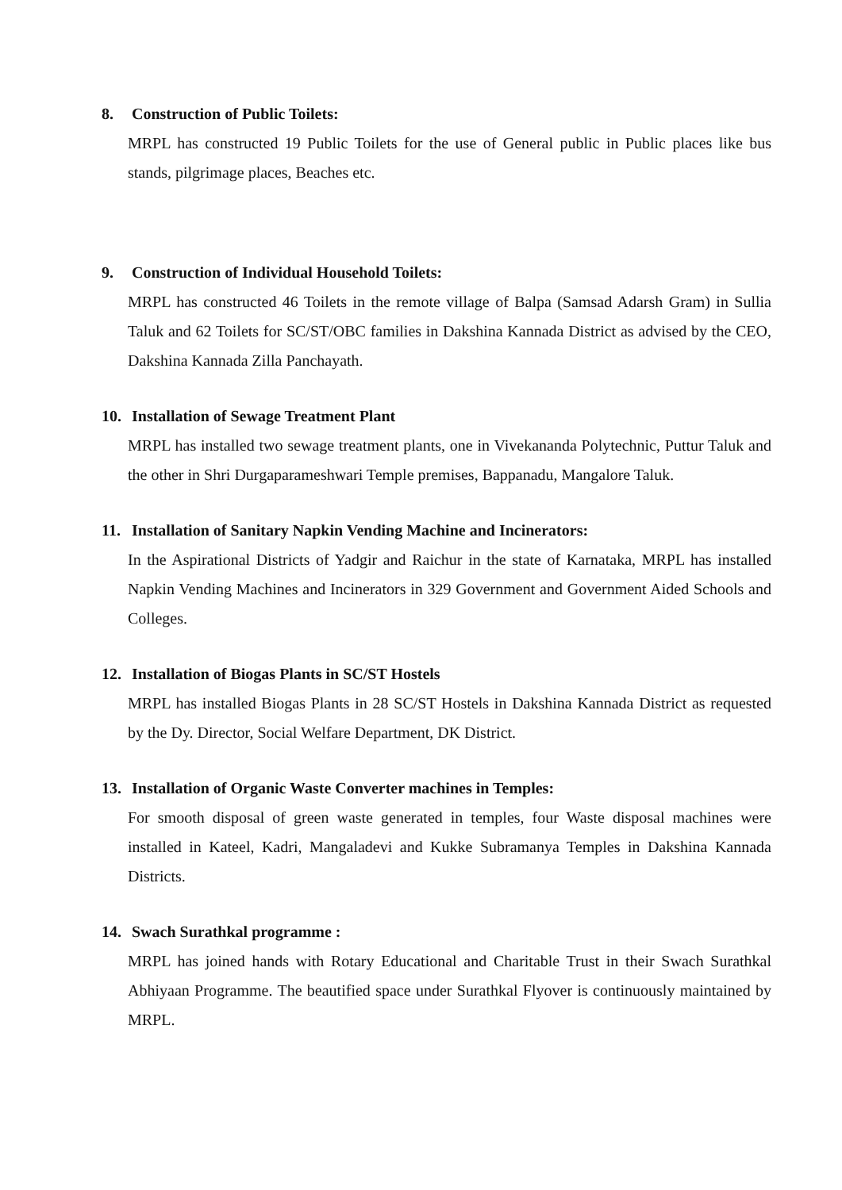8. Construction of Public Toilets:
MRPL has constructed 19 Public Toilets for the use of General public in Public places like bus stands, pilgrimage places, Beaches etc.
9. Construction of Individual Household Toilets:
MRPL has constructed 46 Toilets in the remote village of Balpa (Samsad Adarsh Gram) in Sullia Taluk and 62 Toilets for SC/ST/OBC families in Dakshina Kannada District as advised by the CEO, Dakshina Kannada Zilla Panchayath.
10. Installation of Sewage Treatment Plant
MRPL has installed two sewage treatment plants, one in Vivekananda Polytechnic, Puttur Taluk and the other in Shri Durgaparameshwari Temple premises, Bappanadu, Mangalore Taluk.
11. Installation of Sanitary Napkin Vending Machine and Incinerators:
In the Aspirational Districts of Yadgir and Raichur in the state of Karnataka, MRPL has installed Napkin Vending Machines and Incinerators in 329 Government and Government Aided Schools and Colleges.
12. Installation of Biogas Plants in SC/ST Hostels
MRPL has installed Biogas Plants in 28 SC/ST Hostels in Dakshina Kannada District as requested by the Dy. Director, Social Welfare Department, DK District.
13. Installation of Organic Waste Converter machines in Temples:
For smooth disposal of green waste generated in temples, four Waste disposal machines were installed in Kateel, Kadri, Mangaladevi and Kukke Subramanya Temples in Dakshina Kannada Districts.
14. Swach Surathkal programme :
MRPL has joined hands with Rotary Educational and Charitable Trust in their Swach Surathkal Abhiyaan Programme. The beautified space under Surathkal Flyover is continuously maintained by MRPL.